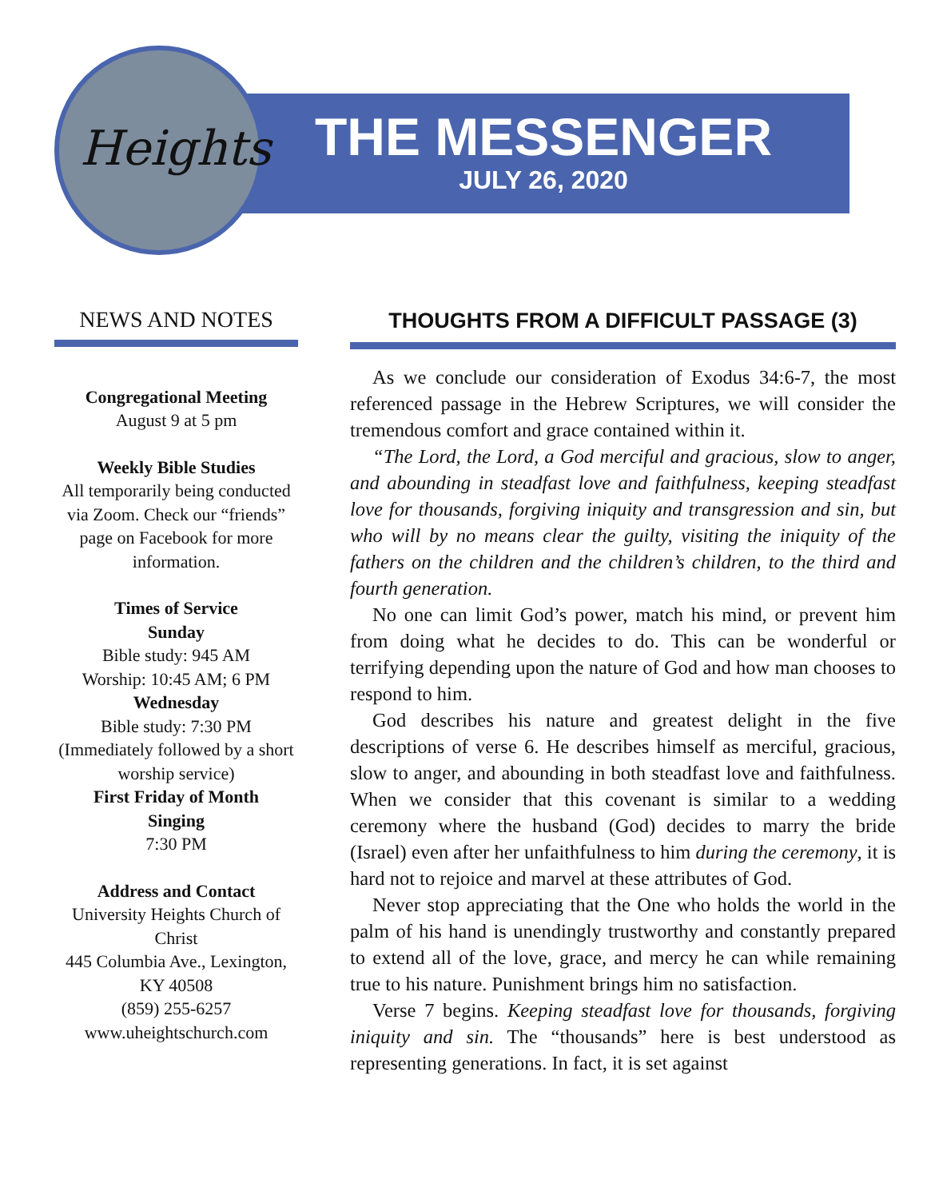Heights
THE MESSENGER
JULY 26, 2020
NEWS AND NOTES
Congregational Meeting
August 9 at 5 pm
Weekly Bible Studies
All temporarily being conducted via Zoom. Check our “friends” page on Facebook for more information.
Times of Service
Sunday
Bible study: 945 AM
Worship: 10:45 AM; 6 PM
Wednesday
Bible study: 7:30 PM
(Immediately followed by a short worship service)
First Friday of Month
Singing
7:30 PM
Address and Contact
University Heights Church of Christ
445 Columbia Ave., Lexington, KY 40508
(859) 255-6257
www.uheightschurch.com
THOUGHTS FROM A DIFFICULT PASSAGE (3)
As we conclude our consideration of Exodus 34:6-7, the most referenced passage in the Hebrew Scriptures, we will consider the tremendous comfort and grace contained within it.
“The Lord, the Lord, a God merciful and gracious, slow to anger, and abounding in steadfast love and faithfulness, keeping steadfast love for thousands, forgiving iniquity and transgression and sin, but who will by no means clear the guilty, visiting the iniquity of the fathers on the children and the children’s children, to the third and fourth generation.
No one can limit God’s power, match his mind, or prevent him from doing what he decides to do. This can be wonderful or terrifying depending upon the nature of God and how man chooses to respond to him.
God describes his nature and greatest delight in the five descriptions of verse 6. He describes himself as merciful, gracious, slow to anger, and abounding in both steadfast love and faithfulness. When we consider that this covenant is similar to a wedding ceremony where the husband (God) decides to marry the bride (Israel) even after her unfaithfulness to him during the ceremony, it is hard not to rejoice and marvel at these attributes of God.
Never stop appreciating that the One who holds the world in the palm of his hand is unendingly trustworthy and constantly prepared to extend all of the love, grace, and mercy he can while remaining true to his nature. Punishment brings him no satisfaction.
Verse 7 begins. Keeping steadfast love for thousands, forgiving iniquity and sin. The “thousands” here is best understood as representing generations. In fact, it is set against